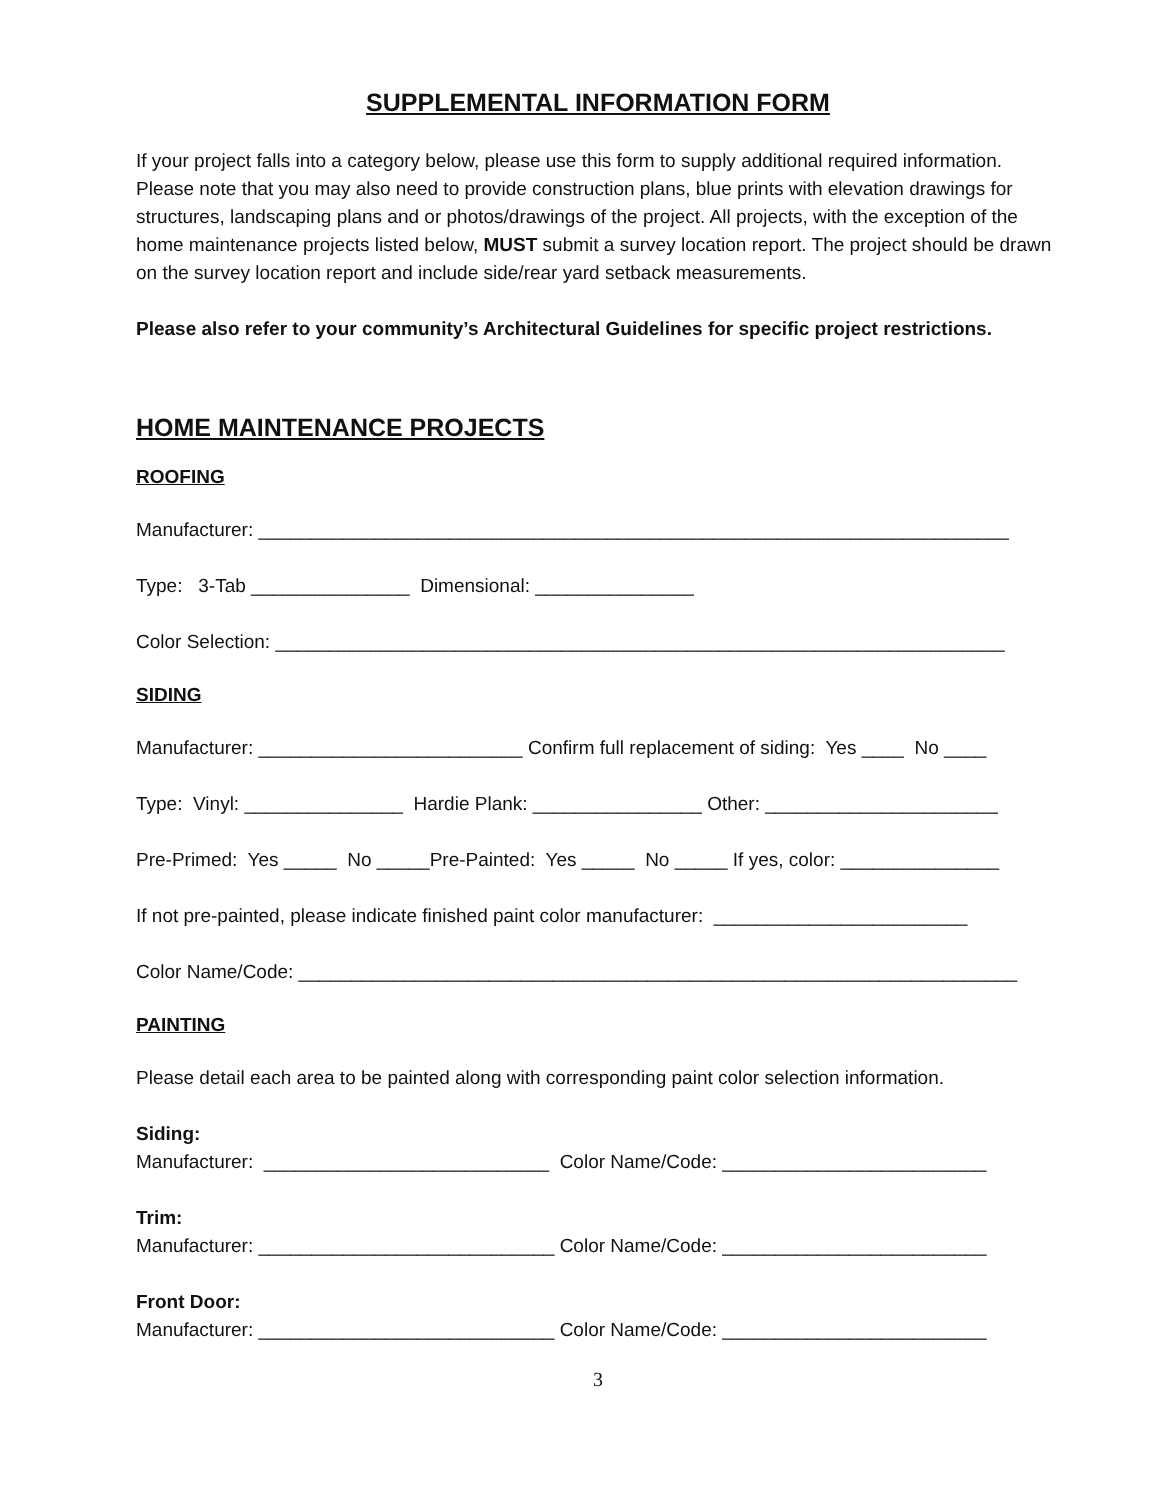SUPPLEMENTAL INFORMATION FORM
If your project falls into a category below, please use this form to supply additional required information. Please note that you may also need to provide construction plans, blue prints with elevation drawings for structures, landscaping plans and or photos/drawings of the project. All projects, with the exception of the home maintenance projects listed below, MUST submit a survey location report. The project should be drawn on the survey location report and include side/rear yard setback measurements.
Please also refer to your community’s Architectural Guidelines for specific project restrictions.
HOME MAINTENANCE PROJECTS
ROOFING
Manufacturer: _______________________________________________________________________
Type: 3-Tab _______________ Dimensional: _______________
Color Selection: _____________________________________________________________________
SIDING
Manufacturer: _________________________ Confirm full replacement of siding: Yes ____ No ____
Type: Vinyl: _______________ Hardie Plank: ________________ Other: ______________________
Pre-Primed: Yes _____ No _____Pre-Painted: Yes _____ No _____ If yes, color: _______________
If not pre-painted, please indicate finished paint color manufacturer: ________________________
Color Name/Code: ____________________________________________________________________
PAINTING
Please detail each area to be painted along with corresponding paint color selection information.
Siding: Manufacturer: ___________________________ Color Name/Code: _________________________
Trim: Manufacturer: ____________________________ Color Name/Code: _________________________
Front Door: Manufacturer: ____________________________ Color Name/Code: _________________________
3